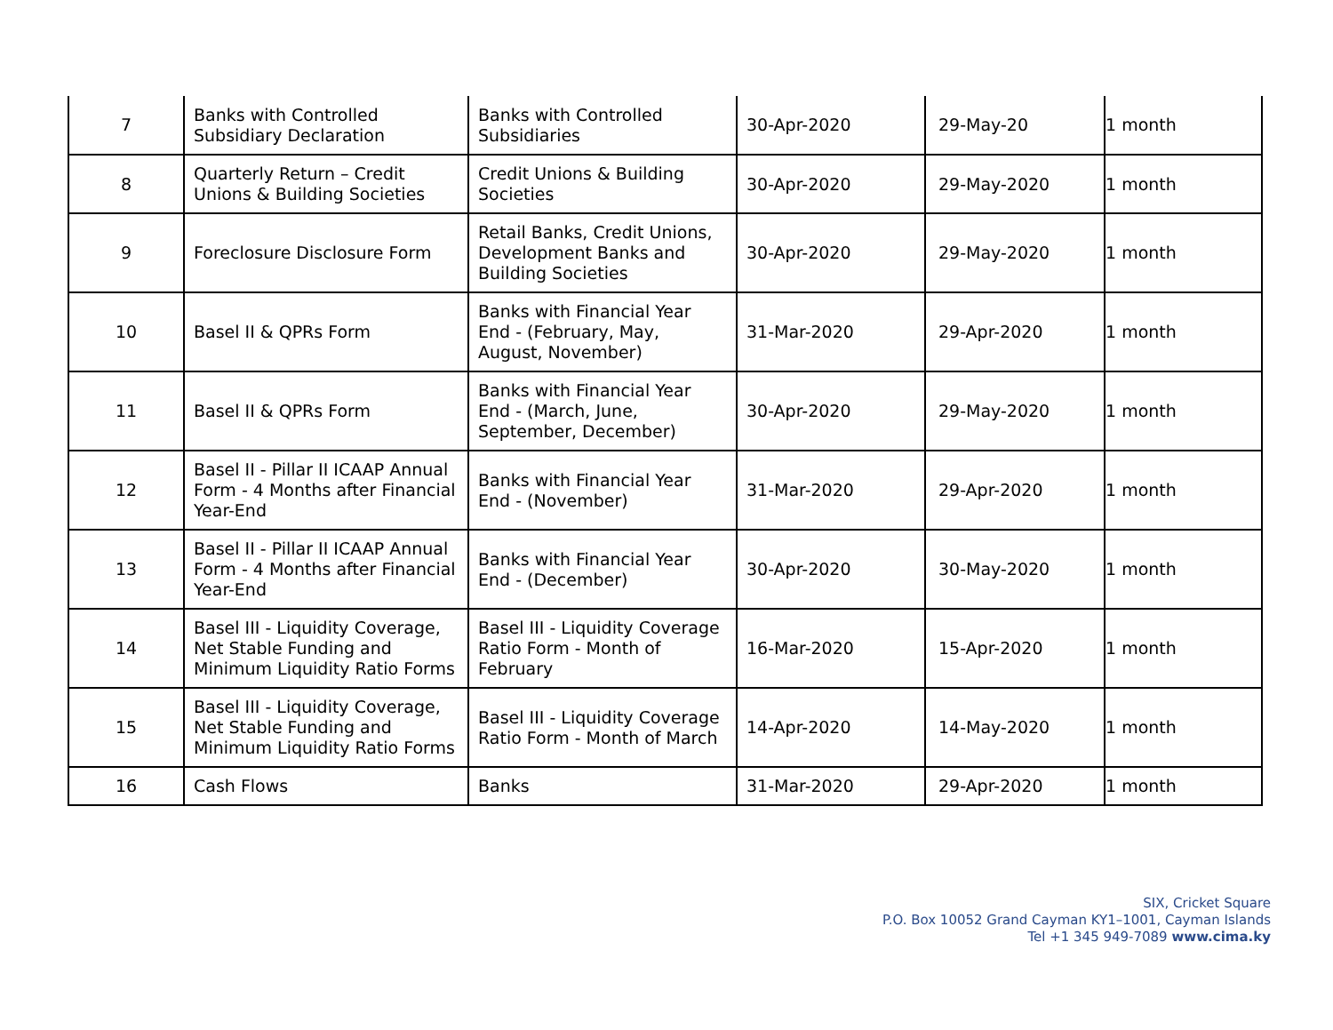| 7 | Banks with Controlled Subsidiary Declaration | Banks with Controlled Subsidiaries | 30-Apr-2020 | 29-May-20 | 1 month |
| 8 | Quarterly Return – Credit Unions & Building Societies | Credit Unions & Building Societies | 30-Apr-2020 | 29-May-2020 | 1 month |
| 9 | Foreclosure Disclosure Form | Retail Banks, Credit Unions, Development Banks and Building Societies | 30-Apr-2020 | 29-May-2020 | 1 month |
| 10 | Basel II & QPRs Form | Banks with Financial Year End - (February, May, August, November) | 31-Mar-2020 | 29-Apr-2020 | 1 month |
| 11 | Basel II & QPRs Form | Banks with Financial Year End - (March, June, September, December) | 30-Apr-2020 | 29-May-2020 | 1 month |
| 12 | Basel II - Pillar II ICAAP Annual Form - 4 Months after Financial Year-End | Banks with Financial Year End - (November) | 31-Mar-2020 | 29-Apr-2020 | 1 month |
| 13 | Basel II - Pillar II ICAAP Annual Form - 4 Months after Financial Year-End | Banks with Financial Year End - (December) | 30-Apr-2020 | 30-May-2020 | 1 month |
| 14 | Basel III - Liquidity Coverage, Net Stable Funding and Minimum Liquidity Ratio Forms | Basel III - Liquidity Coverage Ratio Form - Month of February | 16-Mar-2020 | 15-Apr-2020 | 1 month |
| 15 | Basel III - Liquidity Coverage, Net Stable Funding and Minimum Liquidity Ratio Forms | Basel III - Liquidity Coverage Ratio Form - Month of March | 14-Apr-2020 | 14-May-2020 | 1 month |
| 16 | Cash Flows | Banks | 31-Mar-2020 | 29-Apr-2020 | 1 month |
SIX, Cricket Square
P.O. Box 10052 Grand Cayman KY1–1001, Cayman Islands
Tel +1 345 949-7089 www.cima.ky